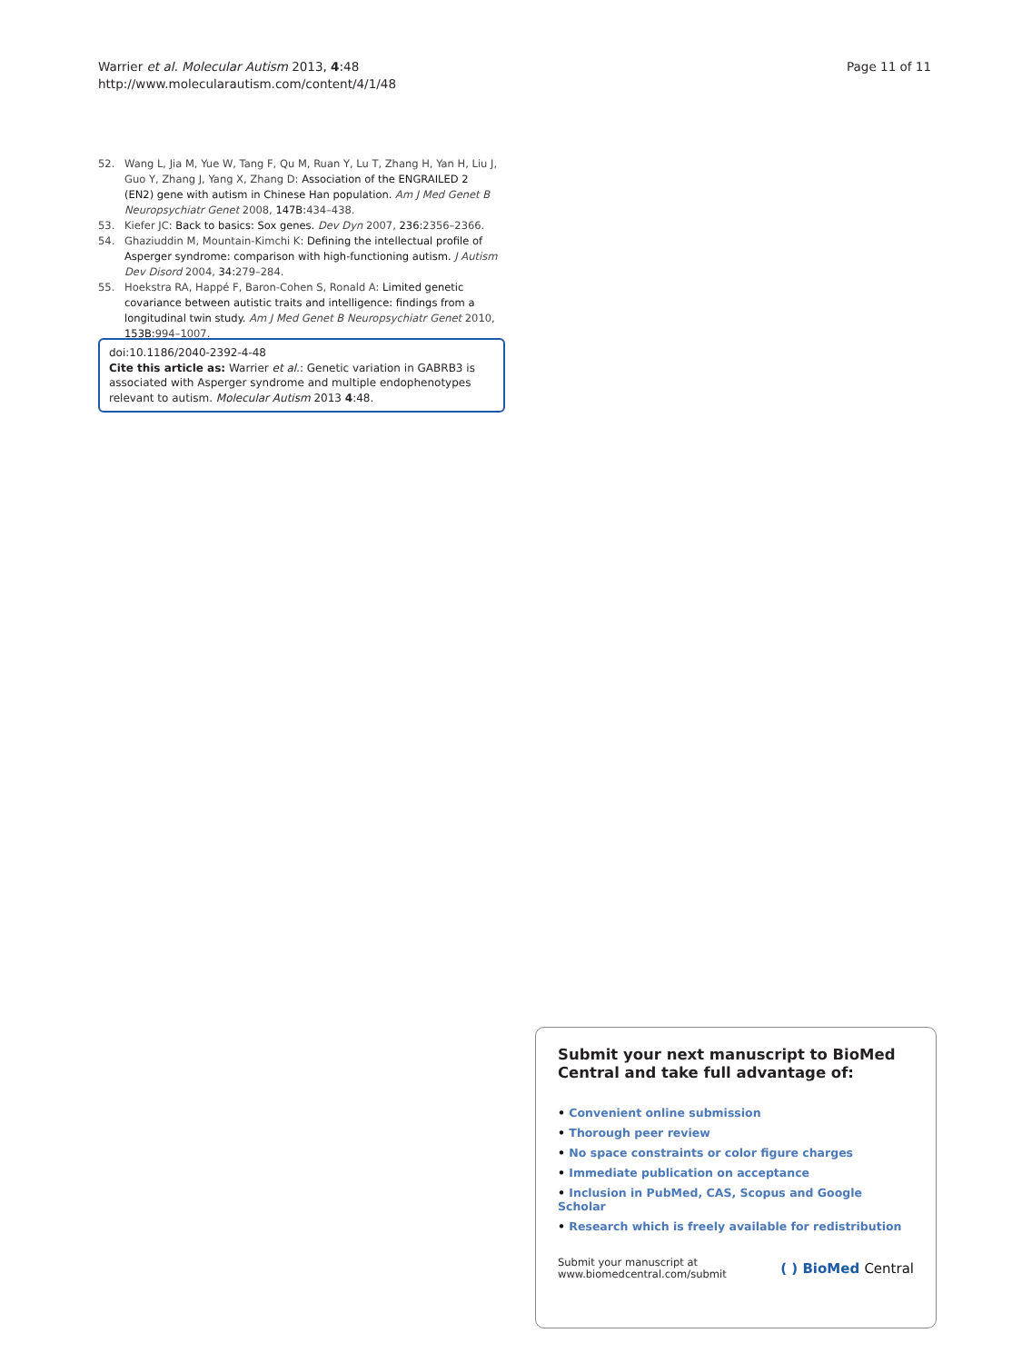Warrier et al. Molecular Autism 2013, 4:48
http://www.molecularautism.com/content/4/1/48
Page 11 of 11
52. Wang L, Jia M, Yue W, Tang F, Qu M, Ruan Y, Lu T, Zhang H, Yan H, Liu J, Guo Y, Zhang J, Yang X, Zhang D: Association of the ENGRAILED 2 (EN2) gene with autism in Chinese Han population. Am J Med Genet B Neuropsychiatr Genet 2008, 147B: 434–438.
53. Kiefer JC: Back to basics: Sox genes. Dev Dyn 2007, 236: 2356–2366.
54. Ghaziuddin M, Mountain-Kimchi K: Defining the intellectual profile of Asperger syndrome: comparison with high-functioning autism. J Autism Dev Disord 2004, 34: 279–284.
55. Hoekstra RA, Happé F, Baron-Cohen S, Ronald A: Limited genetic covariance between autistic traits and intelligence: findings from a longitudinal twin study. Am J Med Genet B Neuropsychiatr Genet 2010, 153B: 994–1007.
doi:10.1186/2040-2392-4-48
Cite this article as: Warrier et al.: Genetic variation in GABRB3 is associated with Asperger syndrome and multiple endophenotypes relevant to autism. Molecular Autism 2013 4:48.
Submit your next manuscript to BioMed Central and take full advantage of:
• Convenient online submission
• Thorough peer review
• No space constraints or color figure charges
• Immediate publication on acceptance
• Inclusion in PubMed, CAS, Scopus and Google Scholar
• Research which is freely available for redistribution
Submit your manuscript at
www.biomedcentral.com/submit
( ) BioMed Central